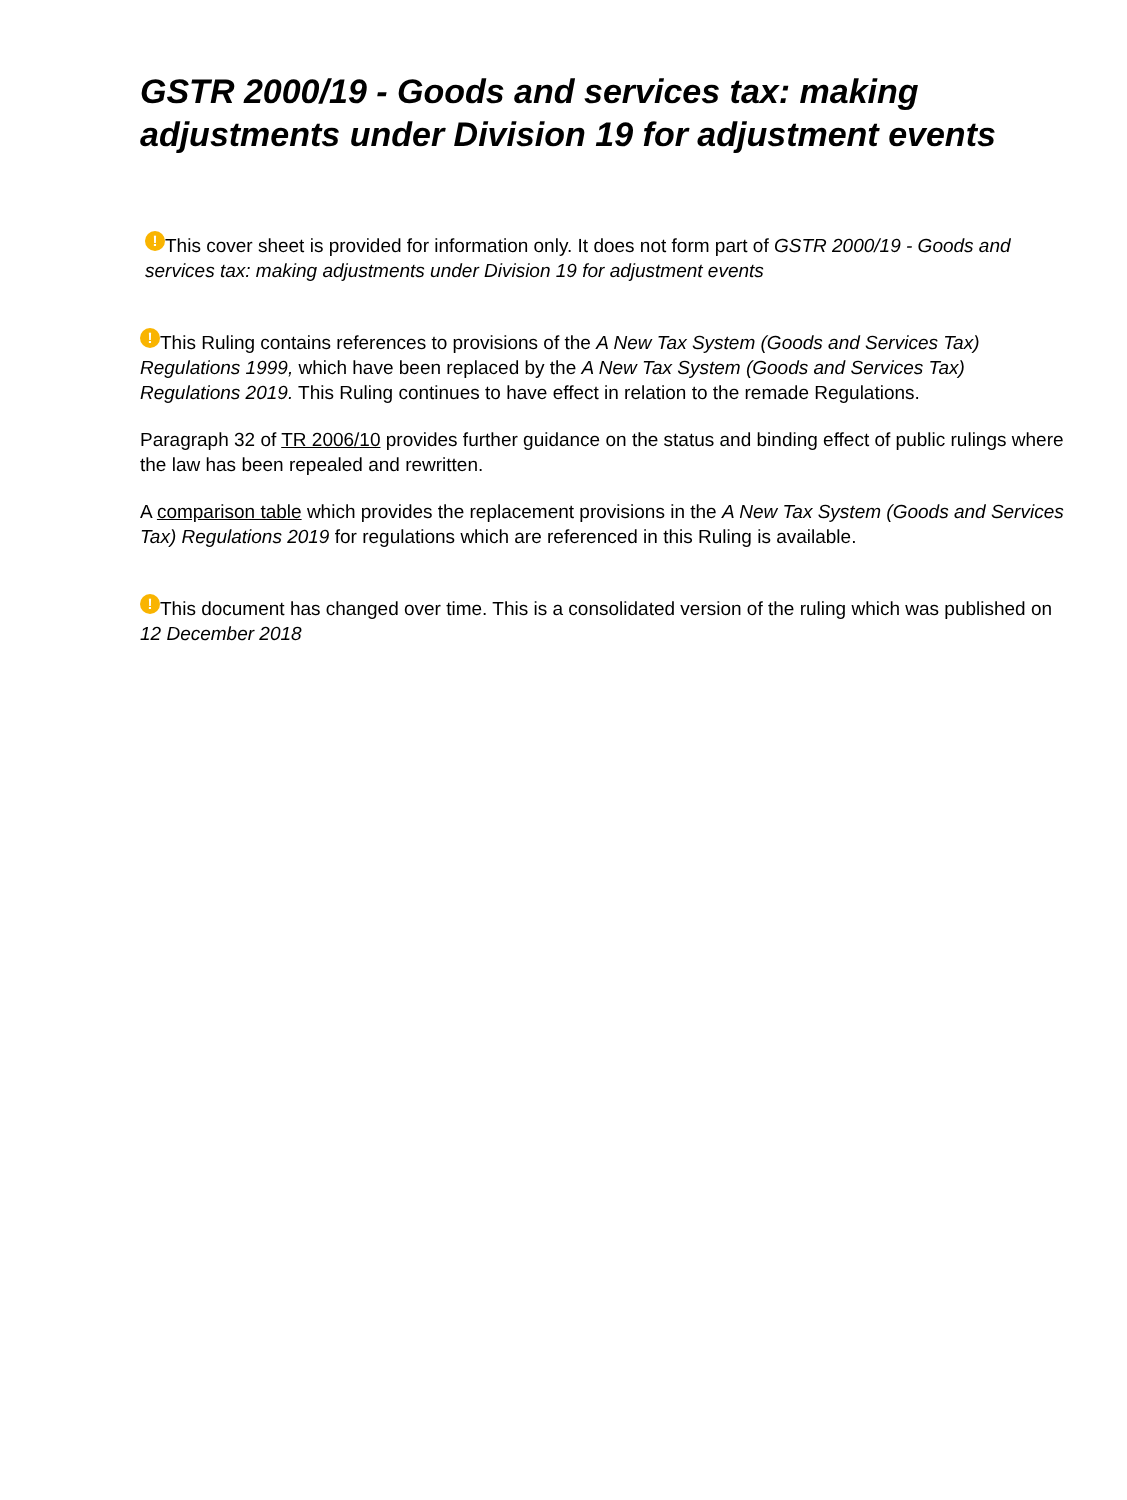GSTR 2000/19 - Goods and services tax: making adjustments under Division 19 for adjustment events
! This cover sheet is provided for information only. It does not form part of GSTR 2000/19 - Goods and services tax: making adjustments under Division 19 for adjustment events
! This Ruling contains references to provisions of the A New Tax System (Goods and Services Tax) Regulations 1999, which have been replaced by the A New Tax System (Goods and Services Tax) Regulations 2019. This Ruling continues to have effect in relation to the remade Regulations.
Paragraph 32 of TR 2006/10 provides further guidance on the status and binding effect of public rulings where the law has been repealed and rewritten.
A comparison table which provides the replacement provisions in the A New Tax System (Goods and Services Tax) Regulations 2019 for regulations which are referenced in this Ruling is available.
! This document has changed over time. This is a consolidated version of the ruling which was published on 12 December 2018